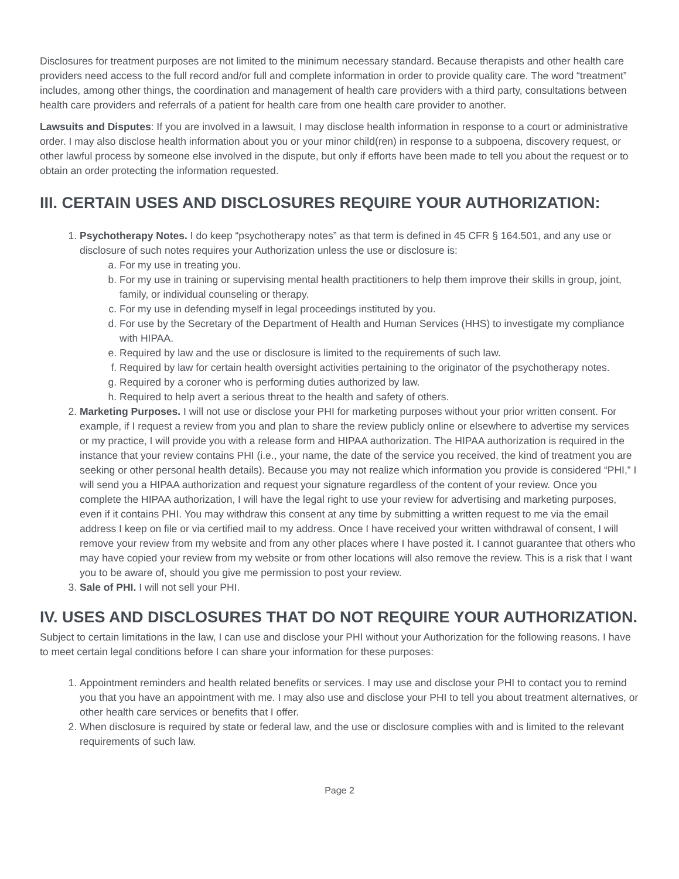Disclosures for treatment purposes are not limited to the minimum necessary standard. Because therapists and other health care providers need access to the full record and/or full and complete information in order to provide quality care. The word “treatment” includes, among other things, the coordination and management of health care providers with a third party, consultations between health care providers and referrals of a patient for health care from one health care provider to another.
Lawsuits and Disputes: If you are involved in a lawsuit, I may disclose health information in response to a court or administrative order. I may also disclose health information about you or your minor child(ren) in response to a subpoena, discovery request, or other lawful process by someone else involved in the dispute, but only if efforts have been made to tell you about the request or to obtain an order protecting the information requested.
III. CERTAIN USES AND DISCLOSURES REQUIRE YOUR AUTHORIZATION:
1. Psychotherapy Notes. I do keep “psychotherapy notes” as that term is defined in 45 CFR § 164.501, and any use or disclosure of such notes requires your Authorization unless the use or disclosure is:
a. For my use in treating you.
b. For my use in training or supervising mental health practitioners to help them improve their skills in group, joint, family, or individual counseling or therapy.
c. For my use in defending myself in legal proceedings instituted by you.
d. For use by the Secretary of the Department of Health and Human Services (HHS) to investigate my compliance with HIPAA.
e. Required by law and the use or disclosure is limited to the requirements of such law.
f. Required by law for certain health oversight activities pertaining to the originator of the psychotherapy notes.
g. Required by a coroner who is performing duties authorized by law.
h. Required to help avert a serious threat to the health and safety of others.
2. Marketing Purposes. I will not use or disclose your PHI for marketing purposes without your prior written consent. For example, if I request a review from you and plan to share the review publicly online or elsewhere to advertise my services or my practice, I will provide you with a release form and HIPAA authorization. The HIPAA authorization is required in the instance that your review contains PHI (i.e., your name, the date of the service you received, the kind of treatment you are seeking or other personal health details). Because you may not realize which information you provide is considered “PHI,” I will send you a HIPAA authorization and request your signature regardless of the content of your review. Once you complete the HIPAA authorization, I will have the legal right to use your review for advertising and marketing purposes, even if it contains PHI. You may withdraw this consent at any time by submitting a written request to me via the email address I keep on file or via certified mail to my address. Once I have received your written withdrawal of consent, I will remove your review from my website and from any other places where I have posted it. I cannot guarantee that others who may have copied your review from my website or from other locations will also remove the review. This is a risk that I want you to be aware of, should you give me permission to post your review.
3. Sale of PHI. I will not sell your PHI.
IV. USES AND DISCLOSURES THAT DO NOT REQUIRE YOUR AUTHORIZATION.
Subject to certain limitations in the law, I can use and disclose your PHI without your Authorization for the following reasons. I have to meet certain legal conditions before I can share your information for these purposes:
1. Appointment reminders and health related benefits or services. I may use and disclose your PHI to contact you to remind you that you have an appointment with me. I may also use and disclose your PHI to tell you about treatment alternatives, or other health care services or benefits that I offer.
2. When disclosure is required by state or federal law, and the use or disclosure complies with and is limited to the relevant requirements of such law.
Page 2